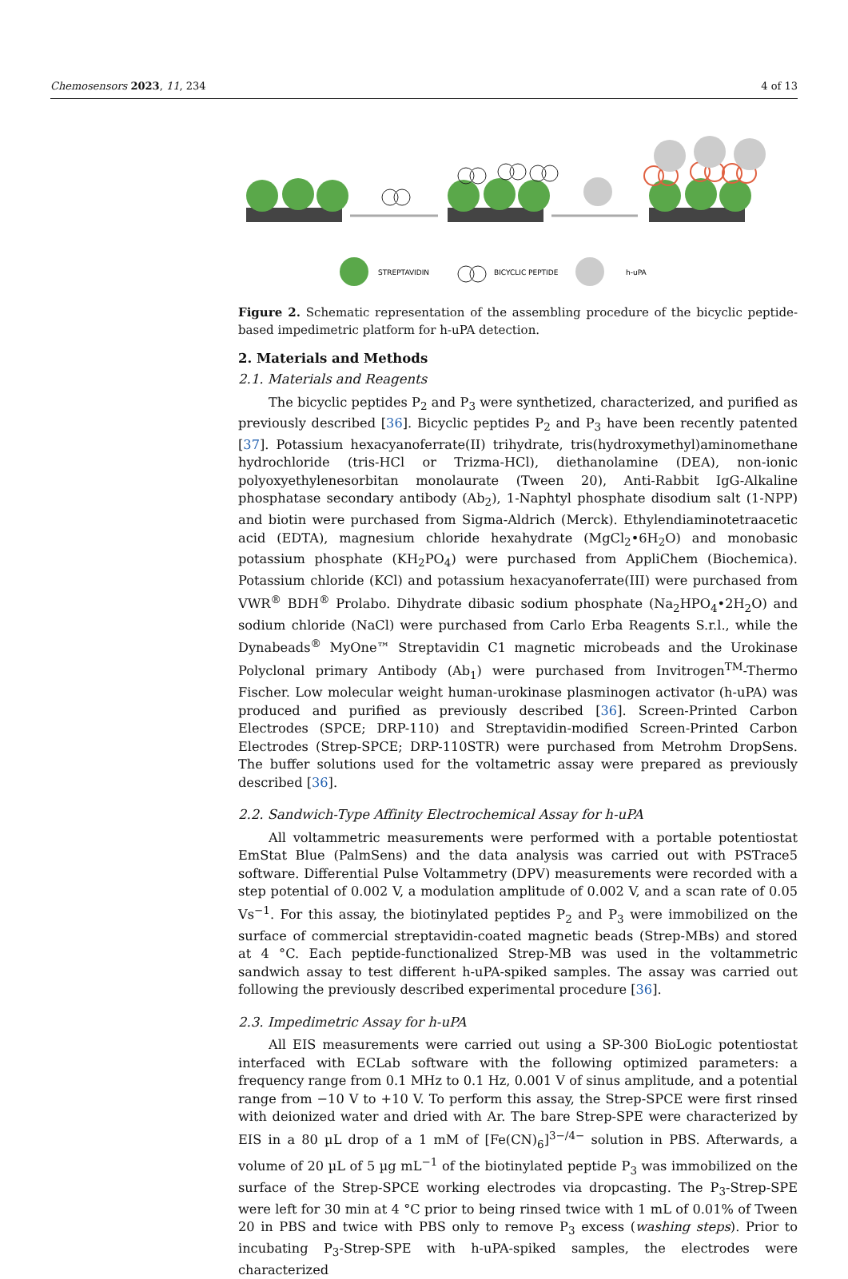Chemosensors 2023, 11, 234 4 of 13
STREPTAVIDIN
BICYCLIC PEPTIDE
h-uPA
Figure 2. Schematic representation of the assembling procedure of the bicyclic peptide-based impedimetric platform for h-uPA detection.
2. Materials and Methods
2.1. Materials and Reagents
The bicyclic peptides P<sub>2</sub> and P<sub>3</sub> were synthetized, characterized, and purified as previously described [36]. Bicyclic peptides P<sub>2</sub> and P<sub>3</sub> have been recently patented [37]. Potassium hexacyanoferrate(II) trihydrate, tris(hydroxymethyl)aminomethane hydrochloride (tris-HCl or Trizma-HCl), diethanolamine (DEA), non-ionic polyoxyethylenesorbitan monolaurate (Tween 20), Anti-Rabbit IgG-Alkaline phosphatase secondary antibody (Ab<sub>2</sub>), 1-Naphtyl phosphate disodium salt (1-NPP) and biotin were purchased from Sigma-Aldrich (Merck). Ethylendiaminotetraacetic acid (EDTA), magnesium chloride hexahydrate (MgCl<sub>2</sub>•6H<sub>2</sub>O) and monobasic potassium phosphate (KH<sub>2</sub>PO<sub>4</sub>) were purchased from AppliChem (Biochemica). Potassium chloride (KCl) and potassium hexacyanoferrate(III) were purchased from VWR<sup>®</sup> BDH<sup>®</sup> Prolabo. Dihydrate dibasic sodium phosphate (Na<sub>2</sub>HPO<sub>4</sub>•2H<sub>2</sub>O) and sodium chloride (NaCl) were purchased from Carlo Erba Reagents S.r.l., while the Dynabeads<sup>®</sup> MyOne™ Streptavidin C1 magnetic microbeads and the Urokinase Polyclonal primary Antibody (Ab<sub>1</sub>) were purchased from Invitrogen<sup>TM</sup>-Thermo Fischer. Low molecular weight human-urokinase plasminogen activator (h-uPA) was produced and purified as previously described [36]. Screen-Printed Carbon Electrodes (SPCE; DRP-110) and Streptavidin-modified Screen-Printed Carbon Electrodes (Strep-SPCE; DRP-110STR) were purchased from Metrohm DropSens. The buffer solutions used for the voltametric assay were prepared as previously described [36].
2.2. Sandwich-Type Affinity Electrochemical Assay for h-uPA
All voltammetric measurements were performed with a portable potentiostat EmStat Blue (PalmSens) and the data analysis was carried out with PSTrace5 software. Differential Pulse Voltammetry (DPV) measurements were recorded with a step potential of 0.002 V, a modulation amplitude of 0.002 V, and a scan rate of 0.05 Vs<sup>−1</sup>. For this assay, the biotinylated peptides P<sub>2</sub> and P<sub>3</sub> were immobilized on the surface of commercial streptavidin-coated magnetic beads (Strep-MBs) and stored at 4 °C. Each peptide-functionalized Strep-MB was used in the voltammetric sandwich assay to test different h-uPA-spiked samples. The assay was carried out following the previously described experimental procedure [36].
2.3. Impedimetric Assay for h-uPA
All EIS measurements were carried out using a SP-300 BioLogic potentiostat interfaced with ECLab software with the following optimized parameters: a frequency range from 0.1 MHz to 0.1 Hz, 0.001 V of sinus amplitude, and a potential range from −10 V to +10 V. To perform this assay, the Strep-SPCE were first rinsed with deionized water and dried with Ar. The bare Strep-SPE were characterized by EIS in a 80 µL drop of a 1 mM of [Fe(CN)<sub>6</sub>]<sup>3−/4−</sup> solution in PBS. Afterwards, a volume of 20 µL of 5 µg mL<sup>−1</sup> of the biotinylated peptide P<sub>3</sub> was immobilized on the surface of the Strep-SPCE working electrodes via dropcasting. The P<sub>3</sub>-Strep-SPE were left for 30 min at 4 °C prior to being rinsed twice with 1 mL of 0.01% of Tween 20 in PBS and twice with PBS only to remove P<sub>3</sub> excess (washing steps). Prior to incubating P<sub>3</sub>-Strep-SPE with h-uPA-spiked samples, the electrodes were characterized